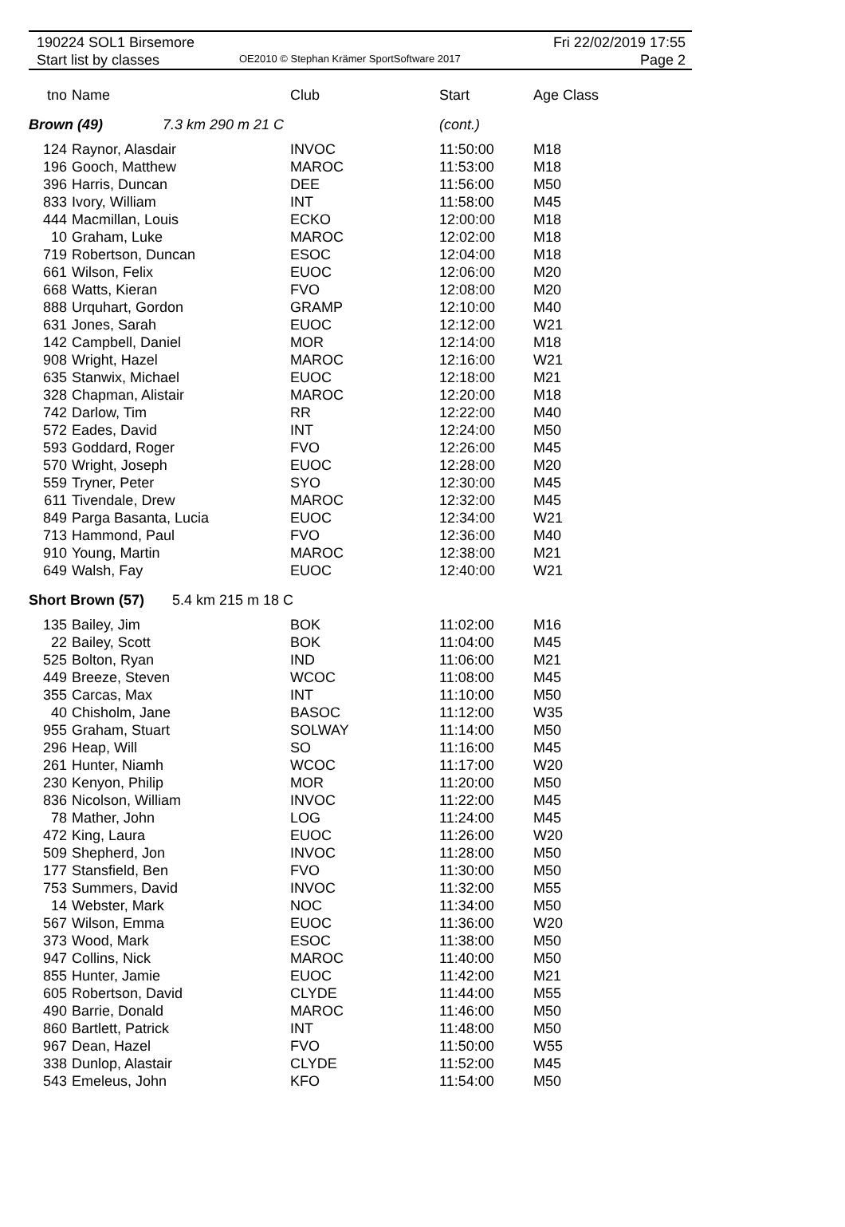190224 SOL1 Birsemore
Start list by classes
OE2010 © Stephan Krämer SportSoftware 2017
Fri 22/02/2019 17:55
Page 2
| tno | Name | Club | Start | Age Class |
| --- | --- | --- | --- | --- |
| Brown (49) 7.3 km 290 m 21 C | | | (cont.) | |
| 124 | Raynor, Alasdair | INVOC | 11:50:00 | M18 |
| 196 | Gooch, Matthew | MAROC | 11:53:00 | M18 |
| 396 | Harris, Duncan | DEE | 11:56:00 | M50 |
| 833 | Ivory, William | INT | 11:58:00 | M45 |
| 444 | Macmillan, Louis | ECKO | 12:00:00 | M18 |
| 10 | Graham, Luke | MAROC | 12:02:00 | M18 |
| 719 | Robertson, Duncan | ESOC | 12:04:00 | M18 |
| 661 | Wilson, Felix | EUOC | 12:06:00 | M20 |
| 668 | Watts, Kieran | FVO | 12:08:00 | M20 |
| 888 | Urquhart, Gordon | GRAMP | 12:10:00 | M40 |
| 631 | Jones, Sarah | EUOC | 12:12:00 | W21 |
| 142 | Campbell, Daniel | MOR | 12:14:00 | M18 |
| 908 | Wright, Hazel | MAROC | 12:16:00 | W21 |
| 635 | Stanwix, Michael | EUOC | 12:18:00 | M21 |
| 328 | Chapman, Alistair | MAROC | 12:20:00 | M18 |
| 742 | Darlow, Tim | RR | 12:22:00 | M40 |
| 572 | Eades, David | INT | 12:24:00 | M50 |
| 593 | Goddard, Roger | FVO | 12:26:00 | M45 |
| 570 | Wright, Joseph | EUOC | 12:28:00 | M20 |
| 559 | Tryner, Peter | SYO | 12:30:00 | M45 |
| 611 | Tivendale, Drew | MAROC | 12:32:00 | M45 |
| 849 | Parga Basanta, Lucia | EUOC | 12:34:00 | W21 |
| 713 | Hammond, Paul | FVO | 12:36:00 | M40 |
| 910 | Young, Martin | MAROC | 12:38:00 | M21 |
| 649 | Walsh, Fay | EUOC | 12:40:00 | W21 |
| Short Brown (57) 5.4 km 215 m 18 C | | | | |
| 135 | Bailey, Jim | BOK | 11:02:00 | M16 |
| 22 | Bailey, Scott | BOK | 11:04:00 | M45 |
| 525 | Bolton, Ryan | IND | 11:06:00 | M21 |
| 449 | Breeze, Steven | WCOC | 11:08:00 | M45 |
| 355 | Carcas, Max | INT | 11:10:00 | M50 |
| 40 | Chisholm, Jane | BASOC | 11:12:00 | W35 |
| 955 | Graham, Stuart | SOLWAY | 11:14:00 | M50 |
| 296 | Heap, Will | SO | 11:16:00 | M45 |
| 261 | Hunter, Niamh | WCOC | 11:17:00 | W20 |
| 230 | Kenyon, Philip | MOR | 11:20:00 | M50 |
| 836 | Nicolson, William | INVOC | 11:22:00 | M45 |
| 78 | Mather, John | LOG | 11:24:00 | M45 |
| 472 | King, Laura | EUOC | 11:26:00 | W20 |
| 509 | Shepherd, Jon | INVOC | 11:28:00 | M50 |
| 177 | Stansfield, Ben | FVO | 11:30:00 | M50 |
| 753 | Summers, David | INVOC | 11:32:00 | M55 |
| 14 | Webster, Mark | NOC | 11:34:00 | M50 |
| 567 | Wilson, Emma | EUOC | 11:36:00 | W20 |
| 373 | Wood, Mark | ESOC | 11:38:00 | M50 |
| 947 | Collins, Nick | MAROC | 11:40:00 | M50 |
| 855 | Hunter, Jamie | EUOC | 11:42:00 | M21 |
| 605 | Robertson, David | CLYDE | 11:44:00 | M55 |
| 490 | Barrie, Donald | MAROC | 11:46:00 | M50 |
| 860 | Bartlett, Patrick | INT | 11:48:00 | M50 |
| 967 | Dean, Hazel | FVO | 11:50:00 | W55 |
| 338 | Dunlop, Alastair | CLYDE | 11:52:00 | M45 |
| 543 | Emeleus, John | KFO | 11:54:00 | M50 |